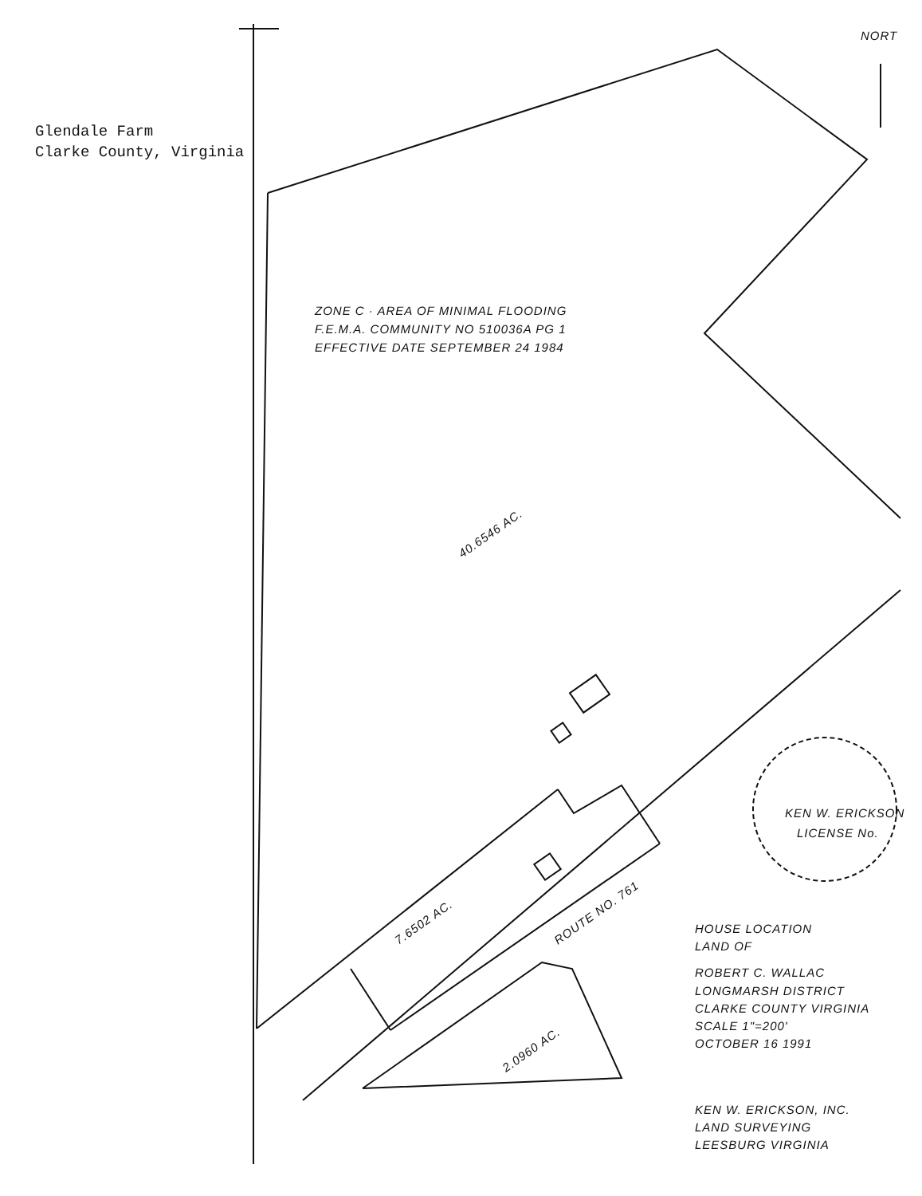Glendale Farm
Clarke County, Virginia
ZONE C · AREA OF MINIMAL FLOODING
F.E.M.A. COMMUNITY NO 510036A PG 1
EFFECTIVE DATE SEPTEMBER 24 1984
40.6546 AC.
7.6502 AC.
2.0960 AC.
ROUTE NO. 761
NORT
KEN W. ERICKSON
LICENSE No.
HOUSE LOCATION
LAND OF
ROBERT C. WALLAC
LONGMARSH DISTRICT
CLARKE COUNTY VIRGINIA
SCALE 1"=200'
OCTOBER 16 1991
KEN W. ERICKSON, INC.
LAND SURVEYING
LEESBURG VIRGINIA